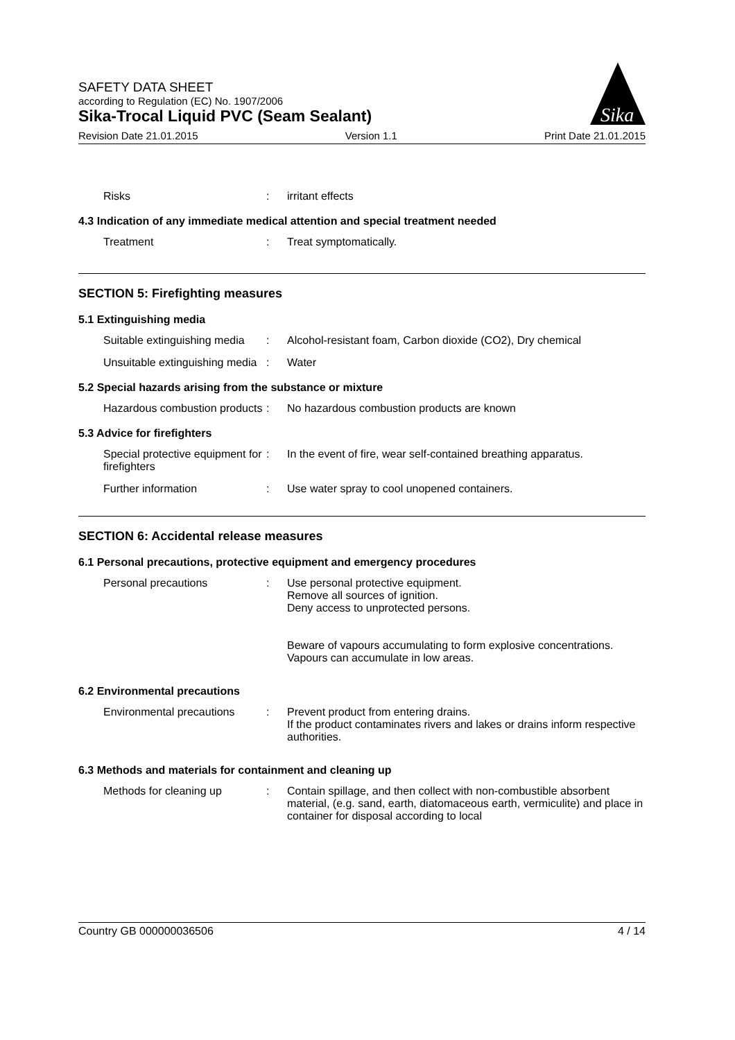Sika
SAFETY DATA SHEET
according to Regulation (EC) No. 1907/2006
Sika-Trocal Liquid PVC (Seam Sealant)
Revision Date 21.01.2015 Version 1.1 Print Date 21.01.2015
Risks : irritant effects
4.3 Indication of any immediate medical attention and special treatment needed
Treatment : Treat symptomatically.
SECTION 5: Firefighting measures
5.1 Extinguishing media
Suitable extinguishing media
: Alcohol-resistant foam, Carbon dioxide (CO2), Dry chemical
Unsuitable extinguishing media
: Water
5.2 Special hazards arising from the substance or mixture
Hazardous combustion products
: No hazardous combustion products are known
5.3 Advice for firefighters
Special protective equipment for firefighters
: In the event of fire, wear self-contained breathing apparatus.
Further information : Use water spray to cool unopened containers.
SECTION 6: Accidental release measures
6.1 Personal precautions, protective equipment and emergency procedures
Personal precautions : Use personal protective equipment.
Remove all sources of ignition.
Deny access to unprotected persons.
Beware of vapours accumulating to form explosive concentrations. Vapours can accumulate in low areas.
6.2 Environmental precautions
Environmental precautions
: Prevent product from entering drains.
If the product contaminates rivers and lakes or drains inform respective authorities.
6.3 Methods and materials for containment and cleaning up
Methods for cleaning up : Contain spillage, and then collect with non-combustible absorbent material, (e.g. sand, earth, diatomaceous earth, vermiculite) and place in container for disposal according to local
Country GB 000000036506 4 / 14